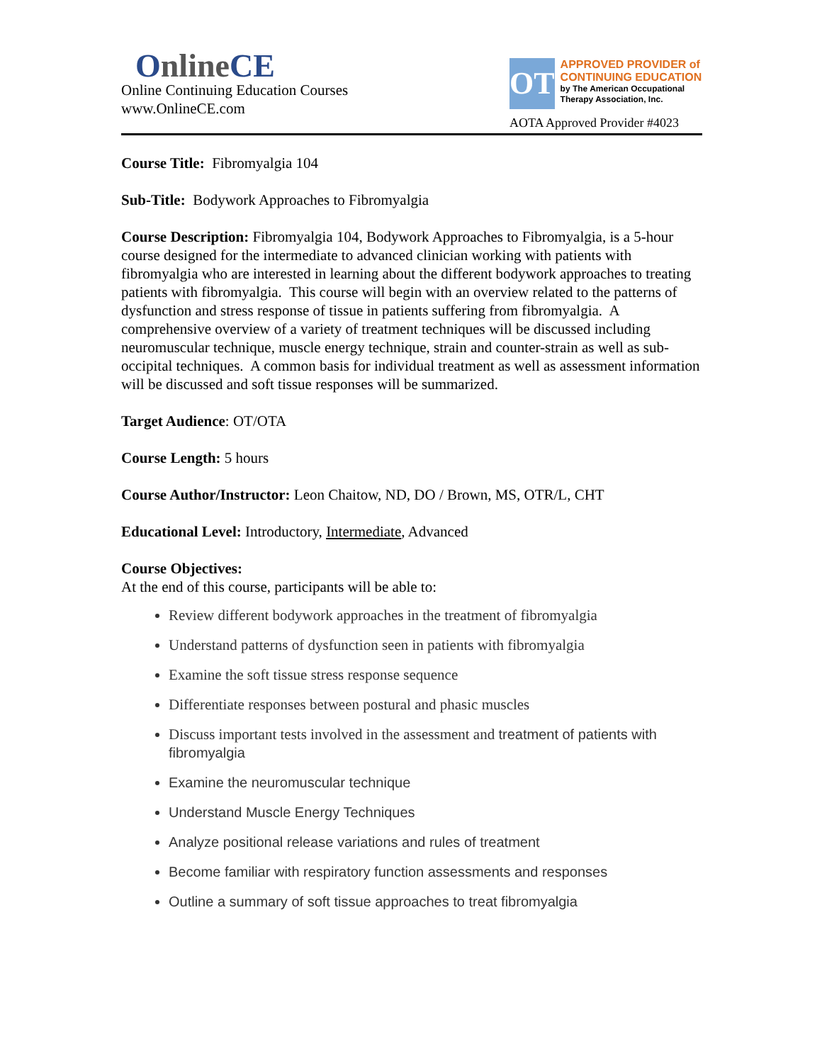OnlineCE
Online Continuing Education Courses
www.OnlineCE.com
OT
APPROVED PROVIDER of CONTINUING EDUCATION
by The American Occupational Therapy Association, Inc.
AOTA Approved Provider #4023
Course Title: Fibromyalgia 104
Sub-Title: Bodywork Approaches to Fibromyalgia
Course Description: Fibromyalgia 104, Bodywork Approaches to Fibromyalgia, is a 5-hour course designed for the intermediate to advanced clinician working with patients with fibromyalgia who are interested in learning about the different bodywork approaches to treating patients with fibromyalgia. This course will begin with an overview related to the patterns of dysfunction and stress response of tissue in patients suffering from fibromyalgia. A comprehensive overview of a variety of treatment techniques will be discussed including neuromuscular technique, muscle energy technique, strain and counter-strain as well as sub-occipital techniques. A common basis for individual treatment as well as assessment information will be discussed and soft tissue responses will be summarized.
Target Audience: OT/OTA
Course Length: 5 hours
Course Author/Instructor: Leon Chaitow, ND, DO / Brown, MS, OTR/L, CHT
Educational Level: Introductory, Intermediate, Advanced
Course Objectives:
At the end of this course, participants will be able to:
Review different bodywork approaches in the treatment of fibromyalgia
Understand patterns of dysfunction seen in patients with fibromyalgia
Examine the soft tissue stress response sequence
Differentiate responses between postural and phasic muscles
Discuss important tests involved in the assessment and treatment of patients with fibromyalgia
Examine the neuromuscular technique
Understand Muscle Energy Techniques
Analyze positional release variations and rules of treatment
Become familiar with respiratory function assessments and responses
Outline a summary of soft tissue approaches to treat fibromyalgia